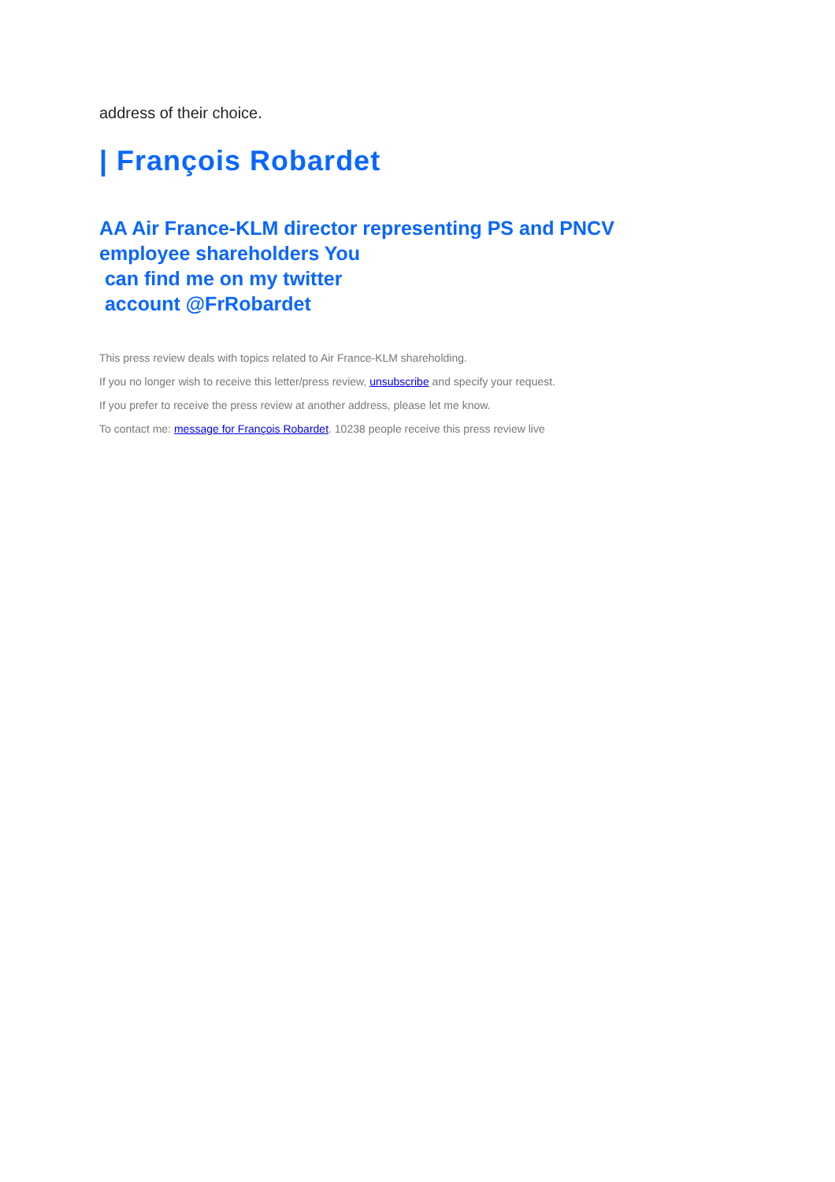address of their choice.
| François Robardet
AA Air France-KLM director representing PS and PNCV
employee shareholders You
can find me on my twitter
account @FrRobardet
This press review deals with topics related to Air France-KLM shareholding.
If you no longer wish to receive this letter/press review, unsubscribe and specify your request.
If you prefer to receive the press review at another address, please let me know.
To contact me: message for François Robardet. 10238 people receive this press review live